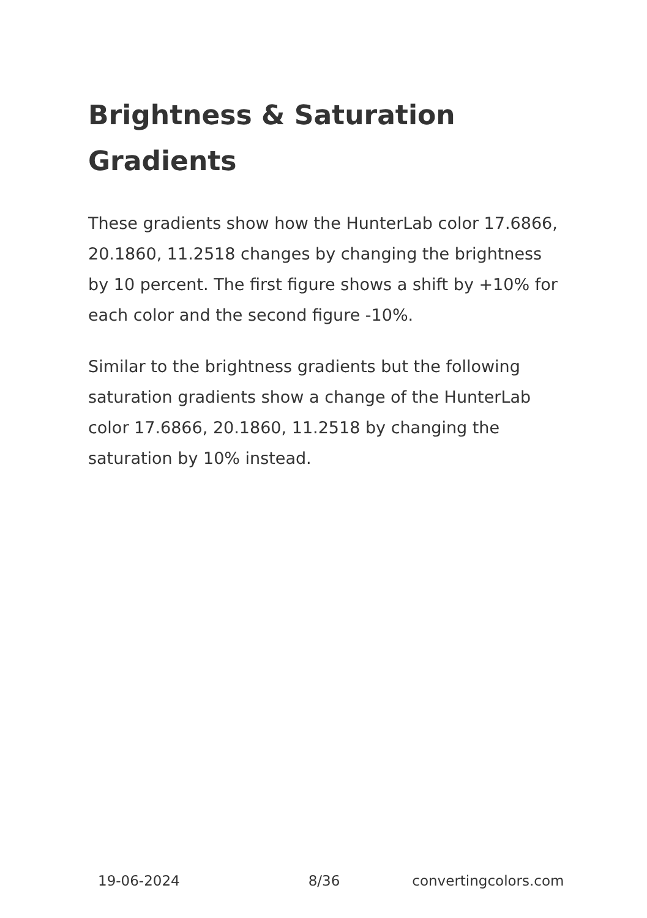Brightness & Saturation Gradients
These gradients show how the HunterLab color 17.6866, 20.1860, 11.2518 changes by changing the brightness by 10 percent. The first figure shows a shift by +10% for each color and the second figure -10%.
Similar to the brightness gradients but the following saturation gradients show a change of the HunterLab color 17.6866, 20.1860, 11.2518 by changing the saturation by 10% instead.
19-06-2024 8/36 convertingcolors.com